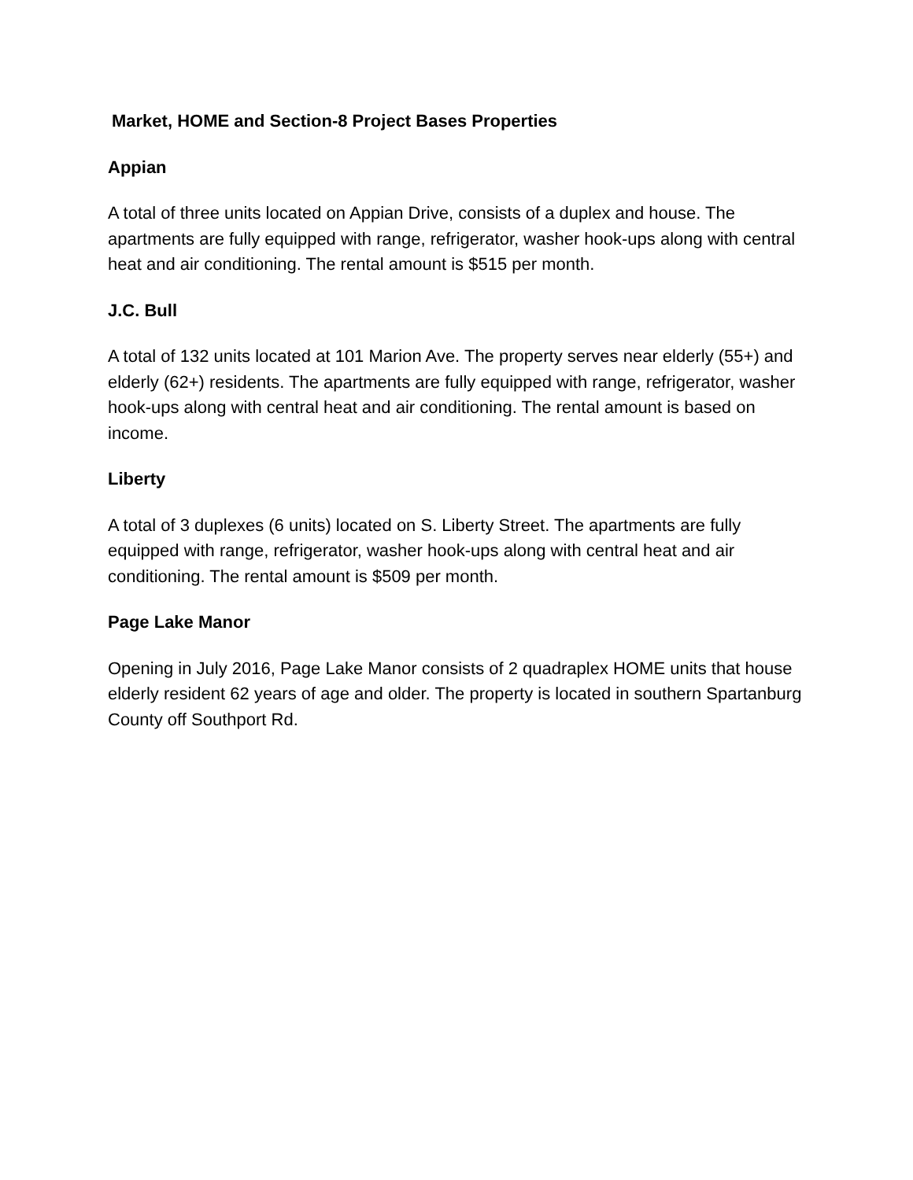Market, HOME and Section-8 Project Bases Properties
Appian
A total of three units located on Appian Drive, consists of a duplex and house. The apartments are fully equipped with range, refrigerator, washer hook-ups along with central heat and air conditioning. The rental amount is $515 per month.
J.C. Bull
A total of 132 units located at 101 Marion Ave. The property serves near elderly (55+) and elderly (62+) residents. The apartments are fully equipped with range, refrigerator, washer hook-ups along with central heat and air conditioning. The rental amount is based on income.
Liberty
A total of 3 duplexes (6 units) located on S. Liberty Street. The apartments are fully equipped with range, refrigerator, washer hook-ups along with central heat and air conditioning. The rental amount is $509 per month.
Page Lake Manor
Opening in July 2016, Page Lake Manor consists of 2 quadraplex HOME units that house elderly resident 62 years of age and older. The property is located in southern Spartanburg County off Southport Rd.